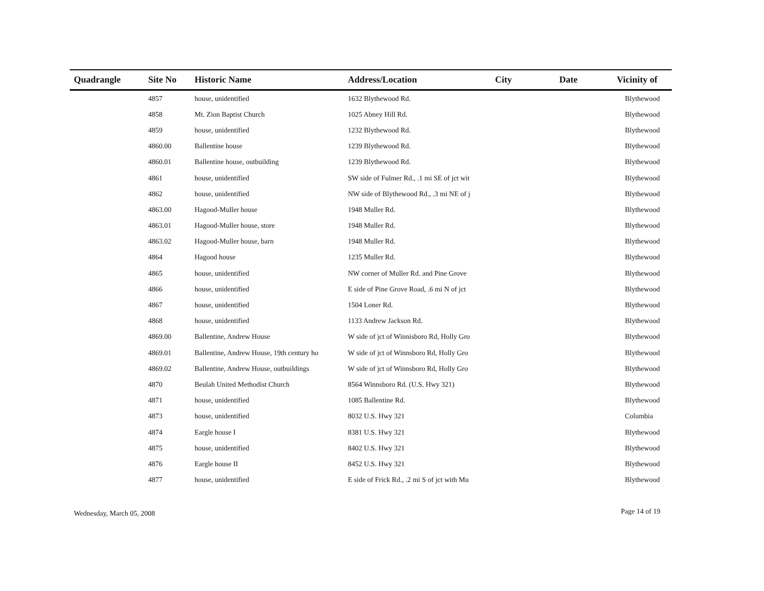| Quadrangle | Site No | Historic Name | Address/Location | City | Date | Vicinity of |
| --- | --- | --- | --- | --- | --- | --- |
| | 4857 | house, unidentified | 1632 Blythewood Rd. | | | Blythewood |
| | 4858 | Mt. Zion Baptist Church | 1025 Abney Hill Rd. | | | Blythewood |
| | 4859 | house, unidentified | 1232 Blythewood Rd. | | | Blythewood |
| | 4860.00 | Ballentine house | 1239 Blythewood Rd. | | | Blythewood |
| | 4860.01 | Ballentine house, outbuilding | 1239 Blythewood Rd. | | | Blythewood |
| | 4861 | house, unidentified | SW side of Fulmer Rd., .1 mi SE of jct wit | | | Blythewood |
| | 4862 | house, unidentified | NW side of Blythewood Rd., .3 mi NE of j | | | Blythewood |
| | 4863.00 | Hagood-Muller house | 1948 Muller Rd. | | | Blythewood |
| | 4863.01 | Hagood-Muller house, store | 1948 Muller Rd. | | | Blythewood |
| | 4863.02 | Hagood-Muller house, barn | 1948 Muller Rd. | | | Blythewood |
| | 4864 | Hagood house | 1235 Muller Rd. | | | Blythewood |
| | 4865 | house, unidentified | NW corner of Muller Rd. and Pine Grove | | | Blythewood |
| | 4866 | house, unidentified | E side of Pine Grove Road, .6 mi N of jct | | | Blythewood |
| | 4867 | house, unidentified | 1504 Loner Rd. | | | Blythewood |
| | 4868 | house, unidentified | 1133 Andrew Jackson Rd. | | | Blythewood |
| | 4869.00 | Ballentine, Andrew House | W side of jct of Winnisboro Rd, Holly Gro | | | Blythewood |
| | 4869.01 | Ballentine, Andrew House, 19th century ho | W side of jct of Winnsboro Rd, Holly Gro | | | Blythewood |
| | 4869.02 | Ballentine, Andrew House, outbuildings | W side of jct of Winnsboro Rd, Holly Gro | | | Blythewood |
| | 4870 | Beulah United Methodist Church | 8564 Winnsboro Rd. (U.S. Hwy 321) | | | Blythewood |
| | 4871 | house, unidentified | 1085 Ballentine Rd. | | | Blythewood |
| | 4873 | house, unidentified | 8032 U.S. Hwy 321 | | | Columbia |
| | 4874 | Eargle house I | 8381 U.S. Hwy 321 | | | Blythewood |
| | 4875 | house, unidentified | 8402 U.S. Hwy 321 | | | Blythewood |
| | 4876 | Eargle house II | 8452 U.S. Hwy 321 | | | Blythewood |
| | 4877 | house, unidentified | E side of Frick Rd., .2 mi S of jct with Mu | | | Blythewood |
Wednesday, March 05, 2008 Page 14 of 19